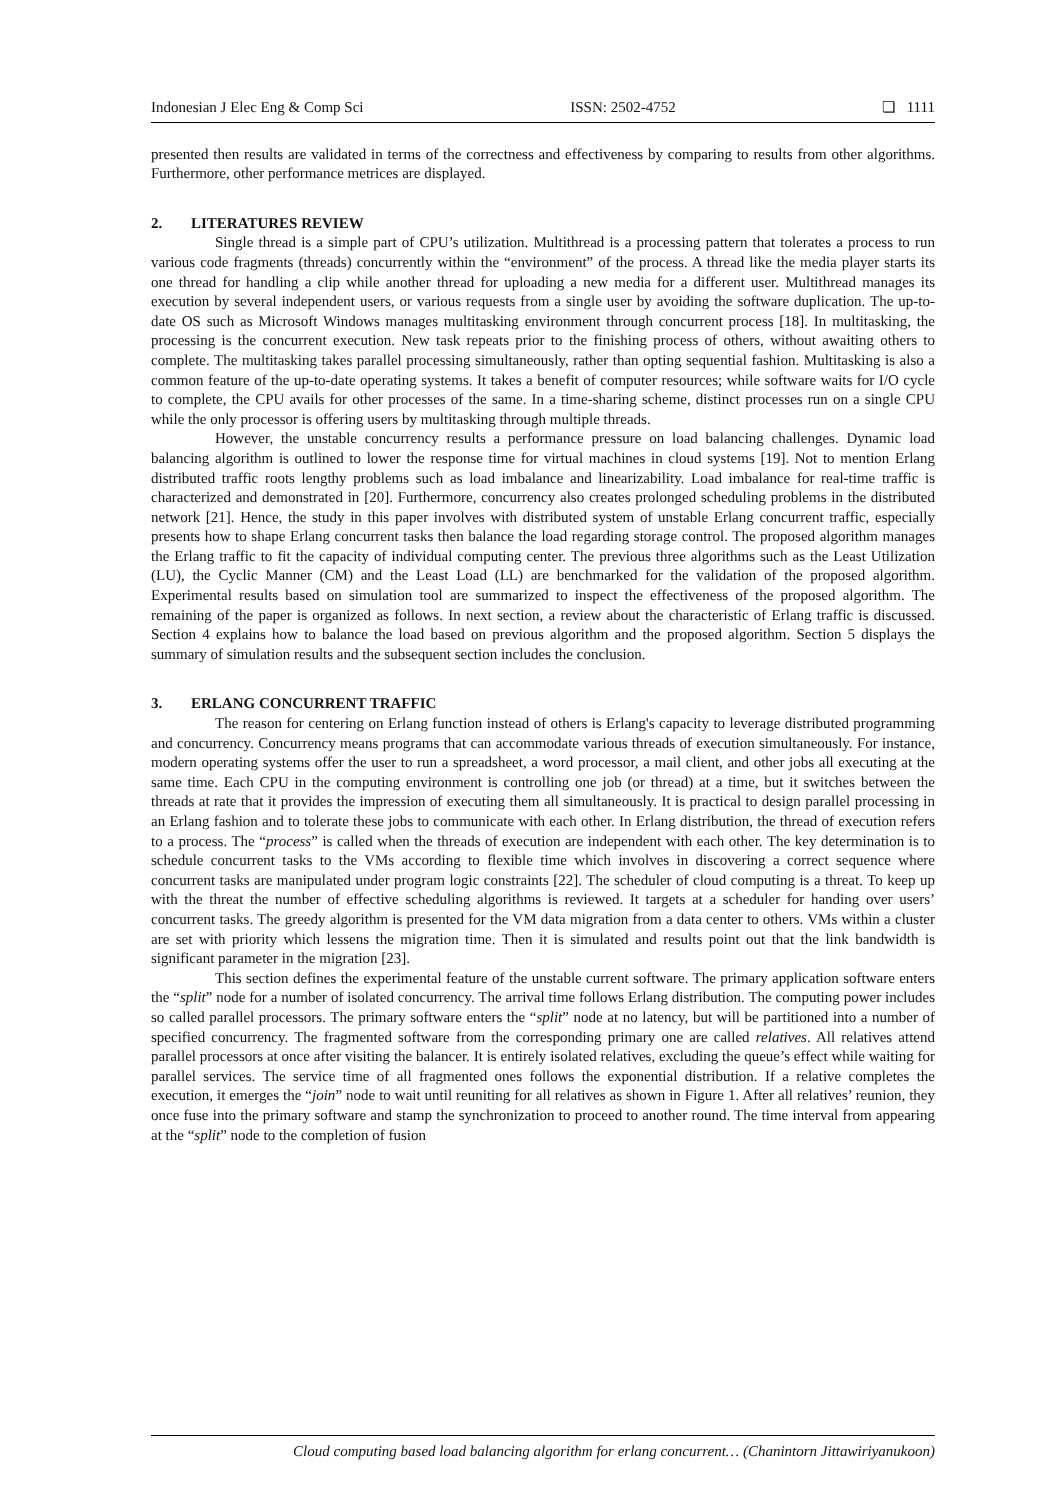Indonesian J Elec Eng & Comp Sci ISSN: 2502-4752 ❏ 1111
presented then results are validated in terms of the correctness and effectiveness by comparing to results from other algorithms. Furthermore, other performance metrices are displayed.
2. LITERATURES REVIEW
Single thread is a simple part of CPU’s utilization. Multithread is a processing pattern that tolerates a process to run various code fragments (threads) concurrently within the “environment” of the process. A thread like the media player starts its one thread for handling a clip while another thread for uploading a new media for a different user. Multithread manages its execution by several independent users, or various requests from a single user by avoiding the software duplication. The up-to-date OS such as Microsoft Windows manages multitasking environment through concurrent process [18]. In multitasking, the processing is the concurrent execution. New task repeats prior to the finishing process of others, without awaiting others to complete. The multitasking takes parallel processing simultaneously, rather than opting sequential fashion. Multitasking is also a common feature of the up-to-date operating systems. It takes a benefit of computer resources; while software waits for I/O cycle to complete, the CPU avails for other processes of the same. In a time-sharing scheme, distinct processes run on a single CPU while the only processor is offering users by multitasking through multiple threads.
However, the unstable concurrency results a performance pressure on load balancing challenges. Dynamic load balancing algorithm is outlined to lower the response time for virtual machines in cloud systems [19]. Not to mention Erlang distributed traffic roots lengthy problems such as load imbalance and linearizability. Load imbalance for real-time traffic is characterized and demonstrated in [20]. Furthermore, concurrency also creates prolonged scheduling problems in the distributed network [21]. Hence, the study in this paper involves with distributed system of unstable Erlang concurrent traffic, especially presents how to shape Erlang concurrent tasks then balance the load regarding storage control. The proposed algorithm manages the Erlang traffic to fit the capacity of individual computing center. The previous three algorithms such as the Least Utilization (LU), the Cyclic Manner (CM) and the Least Load (LL) are benchmarked for the validation of the proposed algorithm. Experimental results based on simulation tool are summarized to inspect the effectiveness of the proposed algorithm. The remaining of the paper is organized as follows. In next section, a review about the characteristic of Erlang traffic is discussed. Section 4 explains how to balance the load based on previous algorithm and the proposed algorithm. Section 5 displays the summary of simulation results and the subsequent section includes the conclusion.
3. ERLANG CONCURRENT TRAFFIC
The reason for centering on Erlang function instead of others is Erlang's capacity to leverage distributed programming and concurrency. Concurrency means programs that can accommodate various threads of execution simultaneously. For instance, modern operating systems offer the user to run a spreadsheet, a word processor, a mail client, and other jobs all executing at the same time. Each CPU in the computing environment is controlling one job (or thread) at a time, but it switches between the threads at rate that it provides the impression of executing them all simultaneously. It is practical to design parallel processing in an Erlang fashion and to tolerate these jobs to communicate with each other. In Erlang distribution, the thread of execution refers to a process. The “process” is called when the threads of execution are independent with each other. The key determination is to schedule concurrent tasks to the VMs according to flexible time which involves in discovering a correct sequence where concurrent tasks are manipulated under program logic constraints [22]. The scheduler of cloud computing is a threat. To keep up with the threat the number of effective scheduling algorithms is reviewed. It targets at a scheduler for handing over users’ concurrent tasks. The greedy algorithm is presented for the VM data migration from a data center to others. VMs within a cluster are set with priority which lessens the migration time. Then it is simulated and results point out that the link bandwidth is significant parameter in the migration [23].
This section defines the experimental feature of the unstable current software. The primary application software enters the “split” node for a number of isolated concurrency. The arrival time follows Erlang distribution. The computing power includes so called parallel processors. The primary software enters the “split” node at no latency, but will be partitioned into a number of specified concurrency. The fragmented software from the corresponding primary one are called relatives. All relatives attend parallel processors at once after visiting the balancer. It is entirely isolated relatives, excluding the queue’s effect while waiting for parallel services. The service time of all fragmented ones follows the exponential distribution. If a relative completes the execution, it emerges the “join” node to wait until reuniting for all relatives as shown in Figure 1. After all relatives’ reunion, they once fuse into the primary software and stamp the synchronization to proceed to another round. The time interval from appearing at the “split” node to the completion of fusion
Cloud computing based load balancing algorithm for erlang concurrent… (Chanintorn Jittawiriyanukoon)